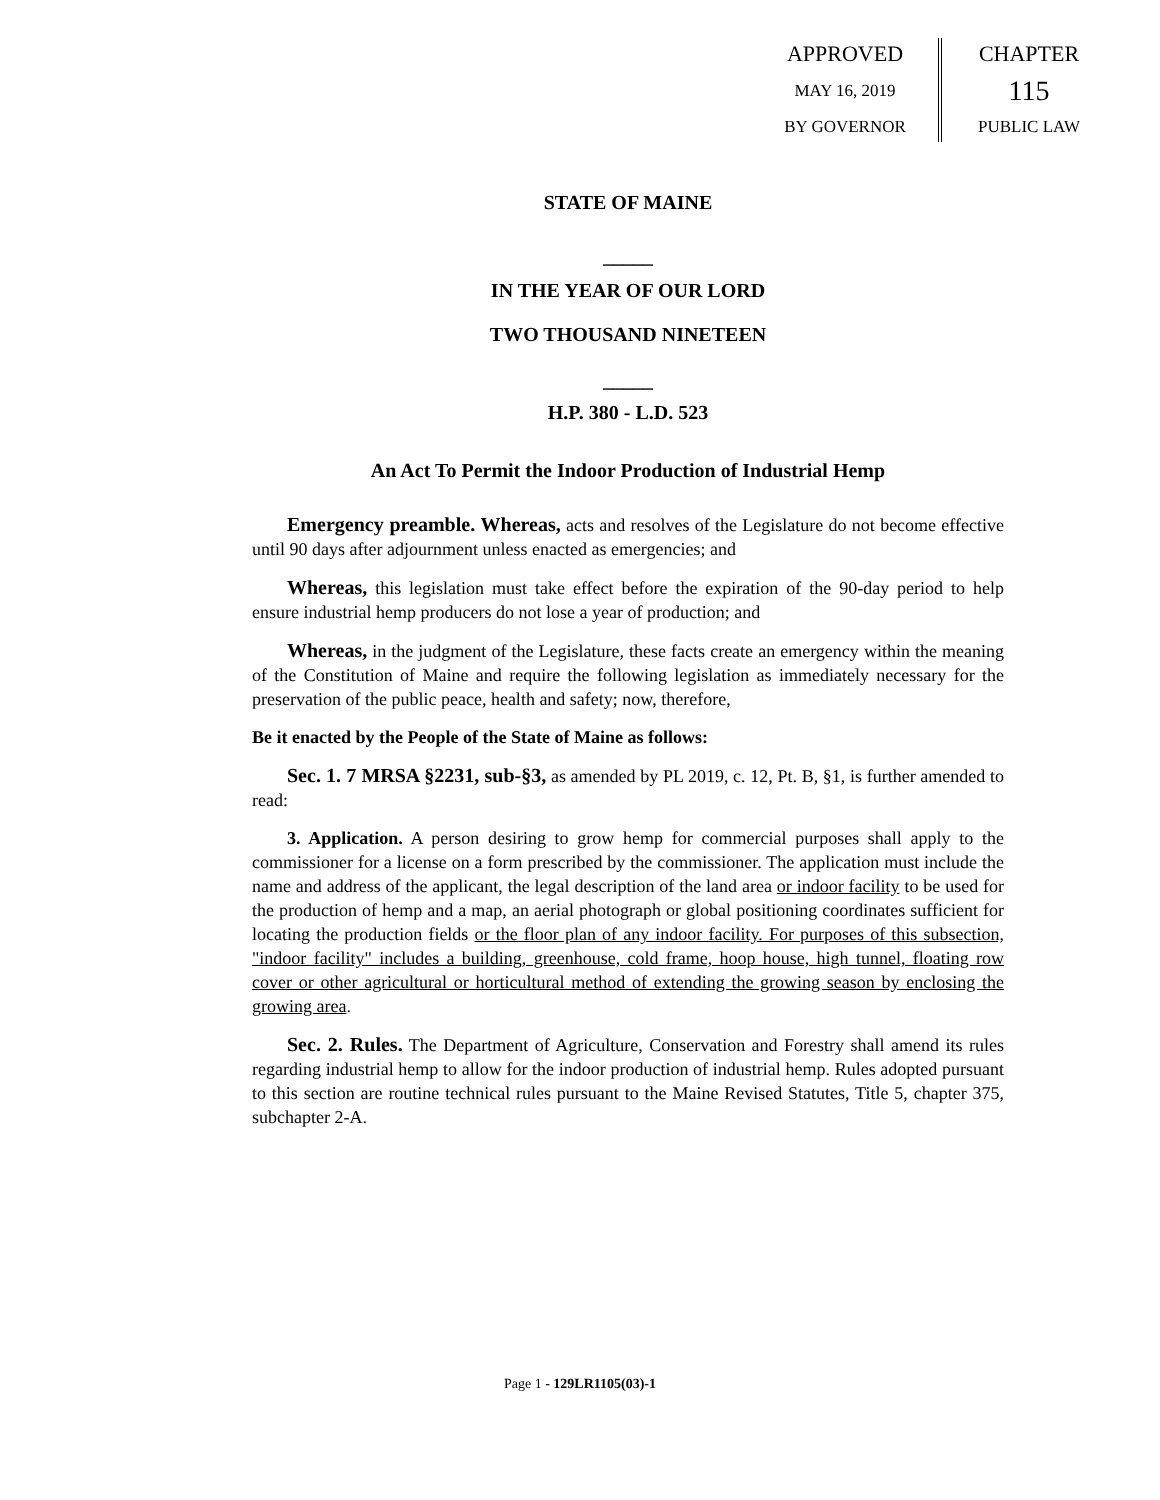APPROVED
MAY 16, 2019
BY GOVERNOR
CHAPTER
115
PUBLIC LAW
STATE OF MAINE
_____
IN THE YEAR OF OUR LORD
TWO THOUSAND NINETEEN
_____
H.P. 380 - L.D. 523
An Act To Permit the Indoor Production of Industrial Hemp
Emergency preamble. Whereas, acts and resolves of the Legislature do not become effective until 90 days after adjournment unless enacted as emergencies; and
Whereas, this legislation must take effect before the expiration of the 90-day period to help ensure industrial hemp producers do not lose a year of production; and
Whereas, in the judgment of the Legislature, these facts create an emergency within the meaning of the Constitution of Maine and require the following legislation as immediately necessary for the preservation of the public peace, health and safety; now, therefore,
Be it enacted by the People of the State of Maine as follows:
Sec. 1. 7 MRSA §2231, sub-§3, as amended by PL 2019, c. 12, Pt. B, §1, is further amended to read:
3. Application. A person desiring to grow hemp for commercial purposes shall apply to the commissioner for a license on a form prescribed by the commissioner. The application must include the name and address of the applicant, the legal description of the land area or indoor facility to be used for the production of hemp and a map, an aerial photograph or global positioning coordinates sufficient for locating the production fields or the floor plan of any indoor facility. For purposes of this subsection, "indoor facility" includes a building, greenhouse, cold frame, hoop house, high tunnel, floating row cover or other agricultural or horticultural method of extending the growing season by enclosing the growing area.
Sec. 2. Rules. The Department of Agriculture, Conservation and Forestry shall amend its rules regarding industrial hemp to allow for the indoor production of industrial hemp. Rules adopted pursuant to this section are routine technical rules pursuant to the Maine Revised Statutes, Title 5, chapter 375, subchapter 2-A.
Page 1 - 129LR1105(03)-1